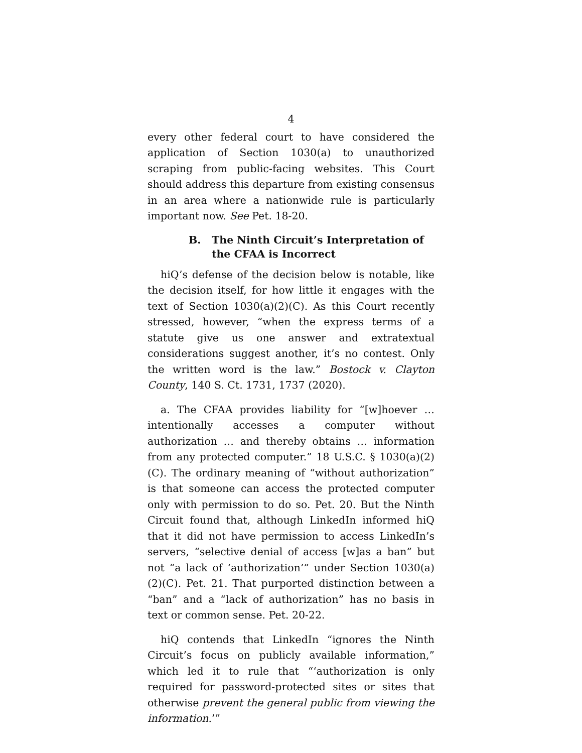4
every other federal court to have considered the application of Section 1030(a) to unauthorized scraping from public-facing websites. This Court should address this departure from existing consensus in an area where a nationwide rule is particularly important now. See Pet. 18-20.
B. The Ninth Circuit’s Interpretation of the CFAA is Incorrect
hiQ’s defense of the decision below is notable, like the decision itself, for how little it engages with the text of Section 1030(a)(2)(C). As this Court recently stressed, however, “when the express terms of a statute give us one answer and extratextual considerations suggest another, it’s no contest. Only the written word is the law.” Bostock v. Clayton County, 140 S. Ct. 1731, 1737 (2020).
a. The CFAA provides liability for “[w]hoever … intentionally accesses a computer without authorization … and thereby obtains … information from any protected computer.” 18 U.S.C. § 1030(a)(2)(C). The ordinary meaning of “without authorization” is that someone can access the protected computer only with permission to do so. Pet. 20. But the Ninth Circuit found that, although LinkedIn informed hiQ that it did not have permission to access LinkedIn’s servers, “selective denial of access [w]as a ban” but not “a lack of ‘authorization’” under Section 1030(a)(2)(C). Pet. 21. That purported distinction between a “ban” and a “lack of authorization” has no basis in text or common sense. Pet. 20-22.
hiQ contends that LinkedIn “ignores the Ninth Circuit’s focus on publicly available information,” which led it to rule that “‘authorization is only required for password-protected sites or sites that otherwise prevent the general public from viewing the information.’”